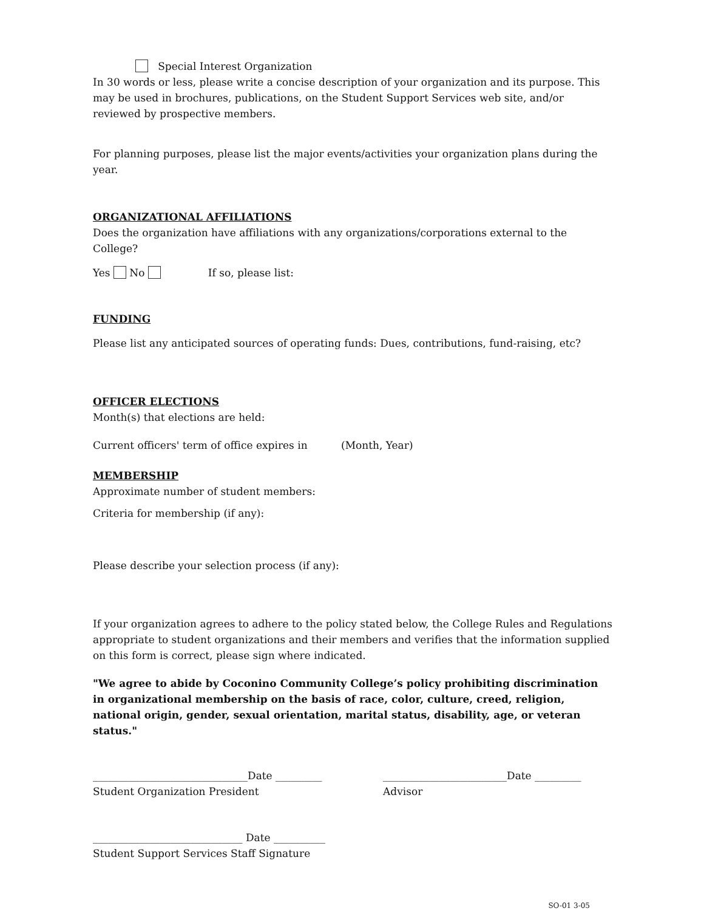Special Interest Organization
In 30 words or less, please write a concise description of your organization and its purpose. This may be used in brochures, publications, on the Student Support Services web site, and/or reviewed by prospective members.
For planning purposes, please list the major events/activities your organization plans during the year.
ORGANIZATIONAL AFFILIATIONS
Does the organization have affiliations with any organizations/corporations external to the College?
Yes No If so, please list:
FUNDING
Please list any anticipated sources of operating funds: Dues, contributions, fund-raising, etc?
OFFICER ELECTIONS
Month(s) that elections are held:
Current officers' term of office expires in (Month, Year)
MEMBERSHIP
Approximate number of student members:
Criteria for membership (if any):
Please describe your selection process (if any):
If your organization agrees to adhere to the policy stated below, the College Rules and Regulations appropriate to student organizations and their members and verifies that the information supplied on this form is correct, please sign where indicated.
"We agree to abide by Coconino Community College’s policy prohibiting discrimination in organizational membership on the basis of race, color, culture, creed, religion, national origin, gender, sexual orientation, marital status, disability, age, or veteran status."
______________________________Date _________
Student Organization President
________________________Date _________
Advisor
_____________________________ Date __________
Student Support Services Staff Signature
SO-01 3-05